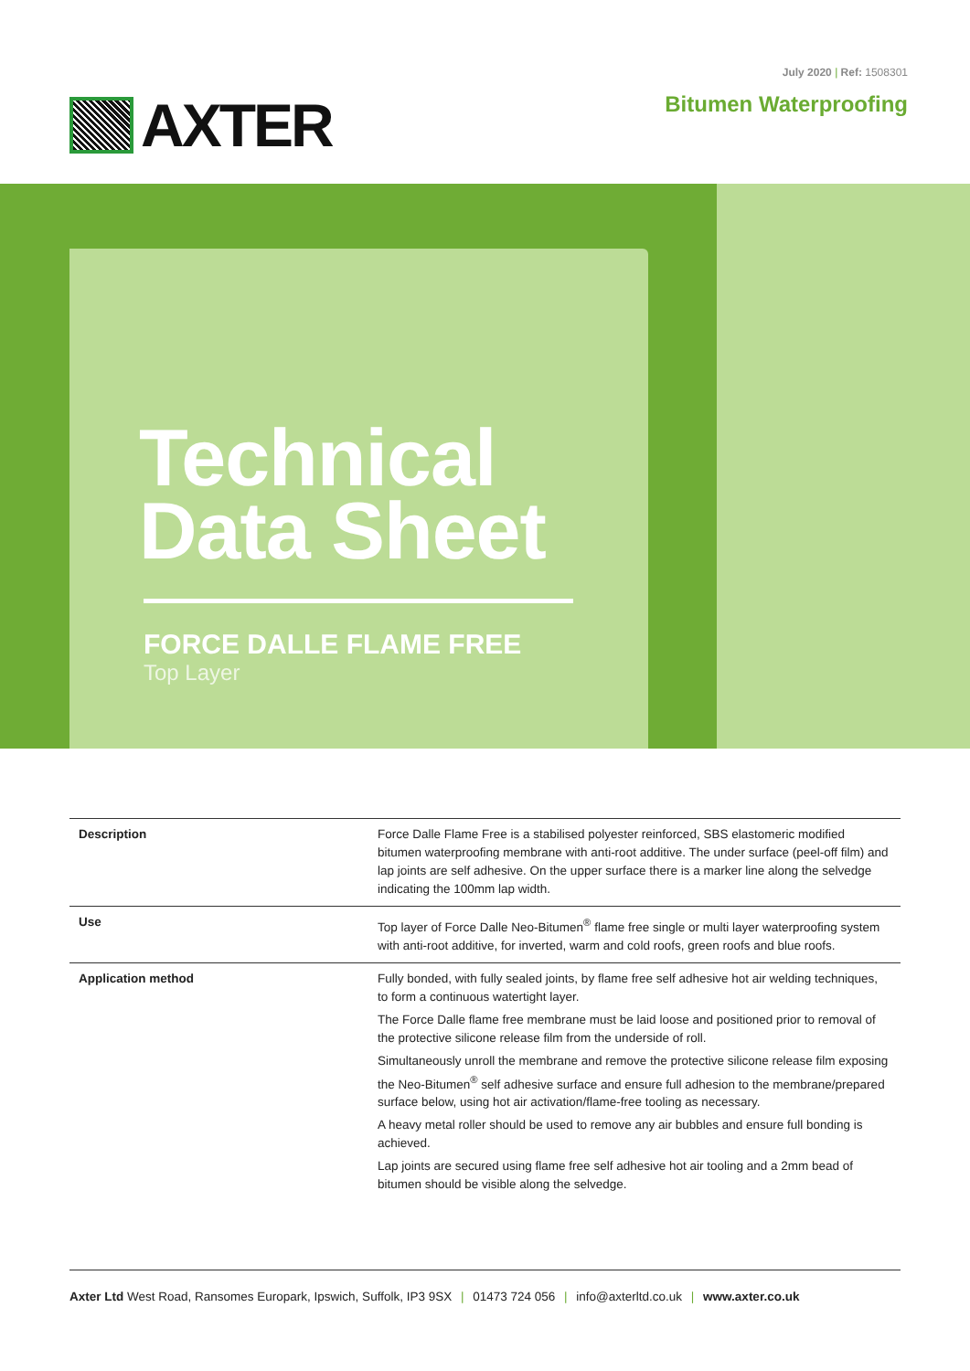AXTER
July 2020 | Ref: 1508301
Bitumen Waterproofing
Technical
Data Sheet
FORCE DALLE FLAME FREE
Top Layer
| Description | Force Dalle Flame Free is a stabilised polyester reinforced, SBS elastomeric modified bitumen waterproofing membrane with anti-root additive. The under surface (peel-off film) and lap joints are self adhesive. On the upper surface there is a marker line along the selvedge indicating the 100mm lap width. |
| Use | Top layer of Force Dalle Neo-Bitumen<sup>®</sup> flame free single or multi layer waterproofing system with anti-root additive, for inverted, warm and cold roofs, green roofs and blue roofs. |
| Application method | Fully bonded, with fully sealed joints, by flame free self adhesive hot air welding techniques, to form a continuous watertight layer. The Force Dalle flame free membrane must be laid loose and positioned prior to removal of the protective silicone release film from the underside of roll. Simultaneously unroll the membrane and remove the protective silicone release film exposing the Neo-Bitumen<sup>®</sup> self adhesive surface and ensure full adhesion to the membrane/prepared surface below, using hot air activation/flame-free tooling as necessary. A heavy metal roller should be used to remove any air bubbles and ensure full bonding is achieved. Lap joints are secured using flame free self adhesive hot air tooling and a 2mm bead of bitumen should be visible along the selvedge. |
Axter Ltd West Road, Ransomes Europark, Ipswich, Suffolk, IP3 9SX | 01473 724 056 | info@axterltd.co.uk | www.axter.co.uk